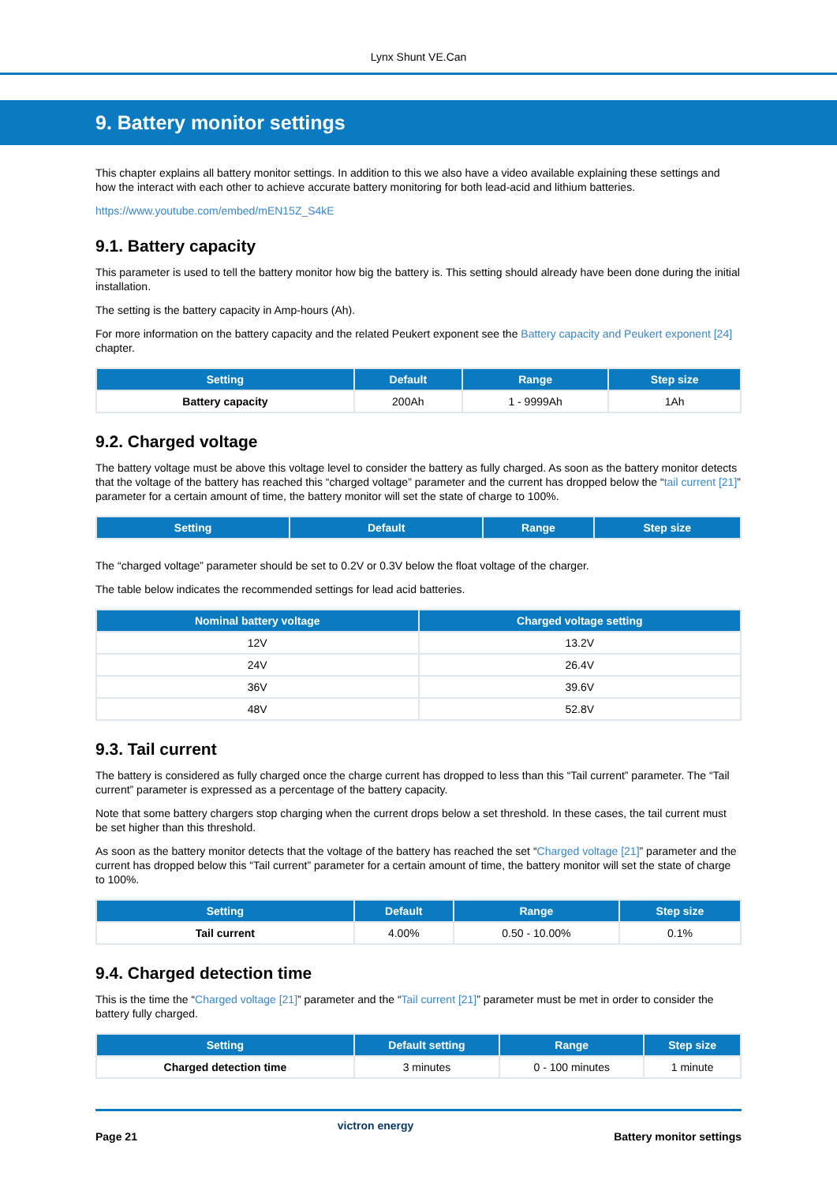Lynx Shunt VE.Can
9. Battery monitor settings
This chapter explains all battery monitor settings. In addition to this we also have a video available explaining these settings and how the interact with each other to achieve accurate battery monitoring for both lead-acid and lithium batteries.
https://www.youtube.com/embed/mEN15Z_S4kE
9.1. Battery capacity
This parameter is used to tell the battery monitor how big the battery is. This setting should already have been done during the initial installation.
The setting is the battery capacity in Amp-hours (Ah).
For more information on the battery capacity and the related Peukert exponent see the Battery capacity and Peukert exponent [24] chapter.
| Setting | Default | Range | Step size |
| --- | --- | --- | --- |
| Battery capacity | 200Ah | 1 - 9999Ah | 1Ah |
9.2. Charged voltage
The battery voltage must be above this voltage level to consider the battery as fully charged. As soon as the battery monitor detects that the voltage of the battery has reached this “charged voltage” parameter and the current has dropped below the “tail current [21]” parameter for a certain amount of time, the battery monitor will set the state of charge to 100%.
| Setting | Default | Range | Step size |
| --- | --- | --- | --- |
The “charged voltage” parameter should be set to 0.2V or 0.3V below the float voltage of the charger.
The table below indicates the recommended settings for lead acid batteries.
| Nominal battery voltage | Charged voltage setting |
| --- | --- |
| 12V | 13.2V |
| 24V | 26.4V |
| 36V | 39.6V |
| 48V | 52.8V |
9.3. Tail current
The battery is considered as fully charged once the charge current has dropped to less than this “Tail current” parameter. The “Tail current” parameter is expressed as a percentage of the battery capacity.
Note that some battery chargers stop charging when the current drops below a set threshold. In these cases, the tail current must be set higher than this threshold.
As soon as the battery monitor detects that the voltage of the battery has reached the set “Charged voltage [21]” parameter and the current has dropped below this “Tail current” parameter for a certain amount of time, the battery monitor will set the state of charge to 100%.
| Setting | Default | Range | Step size |
| --- | --- | --- | --- |
| Tail current | 4.00% | 0.50 - 10.00% | 0.1% |
9.4. Charged detection time
This is the time the “Charged voltage [21]” parameter and the “Tail current [21]” parameter must be met in order to consider the battery fully charged.
| Setting | Default setting | Range | Step size |
| --- | --- | --- | --- |
| Charged detection time | 3 minutes | 0 - 100 minutes | 1 minute |
Page 21 victron energy Battery monitor settings